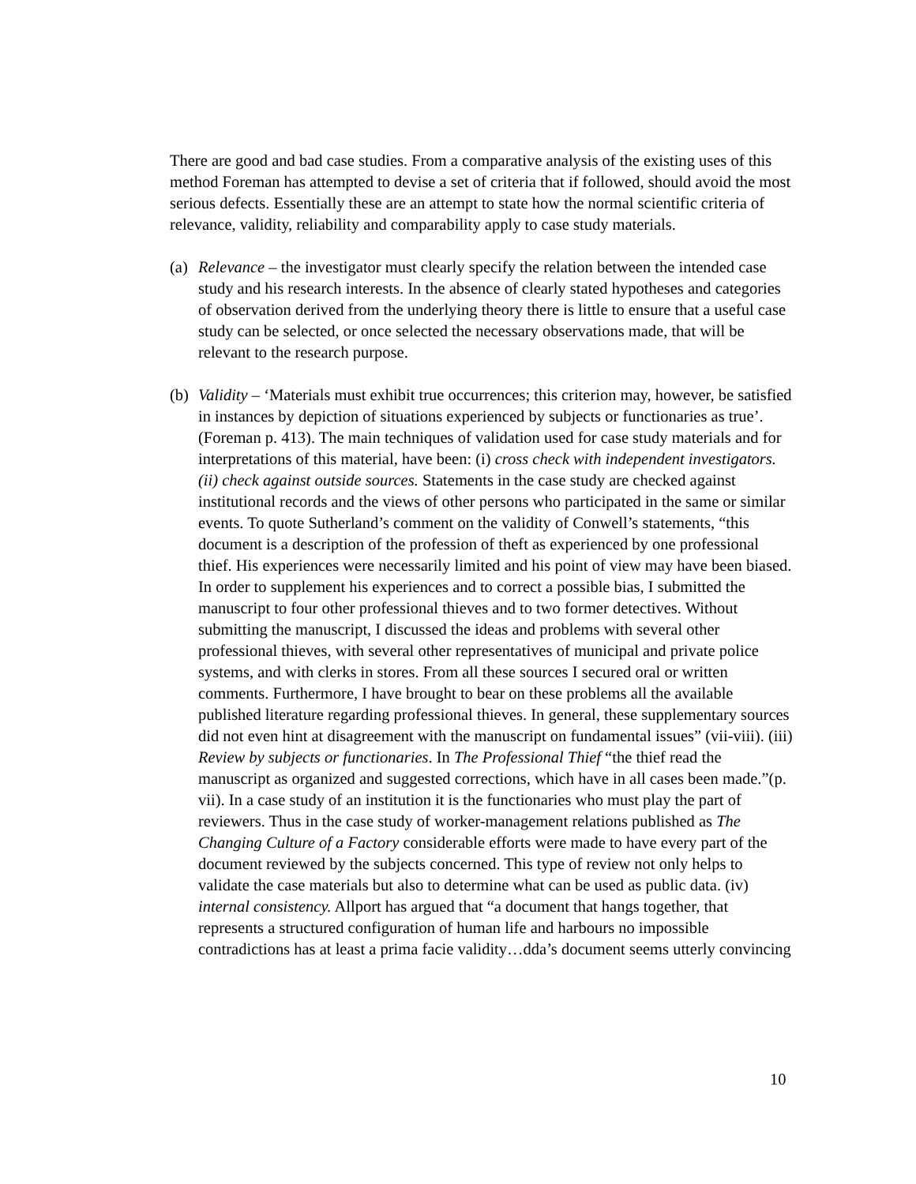There are good and bad case studies. From a comparative analysis of the existing uses of this method Foreman has attempted to devise a set of criteria that if followed, should avoid the most serious defects. Essentially these are an attempt to state how the normal scientific criteria of relevance, validity, reliability and comparability apply to case study materials.
(a)
Relevance – the investigator must clearly specify the relation between the intended case study and his research interests. In the absence of clearly stated hypotheses and categories of observation derived from the underlying theory there is little to ensure that a useful case study can be selected, or once selected the necessary observations made, that will be relevant to the research purpose.
(b)
Validity – ‘Materials must exhibit true occurrences; this criterion may, however, be satisfied in instances by depiction of situations experienced by subjects or functionaries as true’. (Foreman p. 413). The main techniques of validation used for case study materials and for interpretations of this material, have been: (i) cross check with independent investigators. (ii) check against outside sources. Statements in the case study are checked against institutional records and the views of other persons who participated in the same or similar events. To quote Sutherland’s comment on the validity of Conwell’s statements, “this document is a description of the profession of theft as experienced by one professional thief. His experiences were necessarily limited and his point of view may have been biased. In order to supplement his experiences and to correct a possible bias, I submitted the manuscript to four other professional thieves and to two former detectives. Without submitting the manuscript, I discussed the ideas and problems with several other professional thieves, with several other representatives of municipal and private police systems, and with clerks in stores. From all these sources I secured oral or written comments. Furthermore, I have brought to bear on these problems all the available published literature regarding professional thieves. In general, these supplementary sources did not even hint at disagreement with the manuscript on fundamental issues” (vii-viii). (iii) Review by subjects or functionaries. In The Professional Thief “the thief read the manuscript as organized and suggested corrections, which have in all cases been made.”(p. vii). In a case study of an institution it is the functionaries who must play the part of reviewers. Thus in the case study of worker-management relations published as The Changing Culture of a Factory considerable efforts were made to have every part of the document reviewed by the subjects concerned. This type of review not only helps to validate the case materials but also to determine what can be used as public data. (iv) internal consistency. Allport has argued that “a document that hangs together, that represents a structured configuration of human life and harbours no impossible contradictions has at least a prima facie validity…dda’s document seems utterly convincing
10